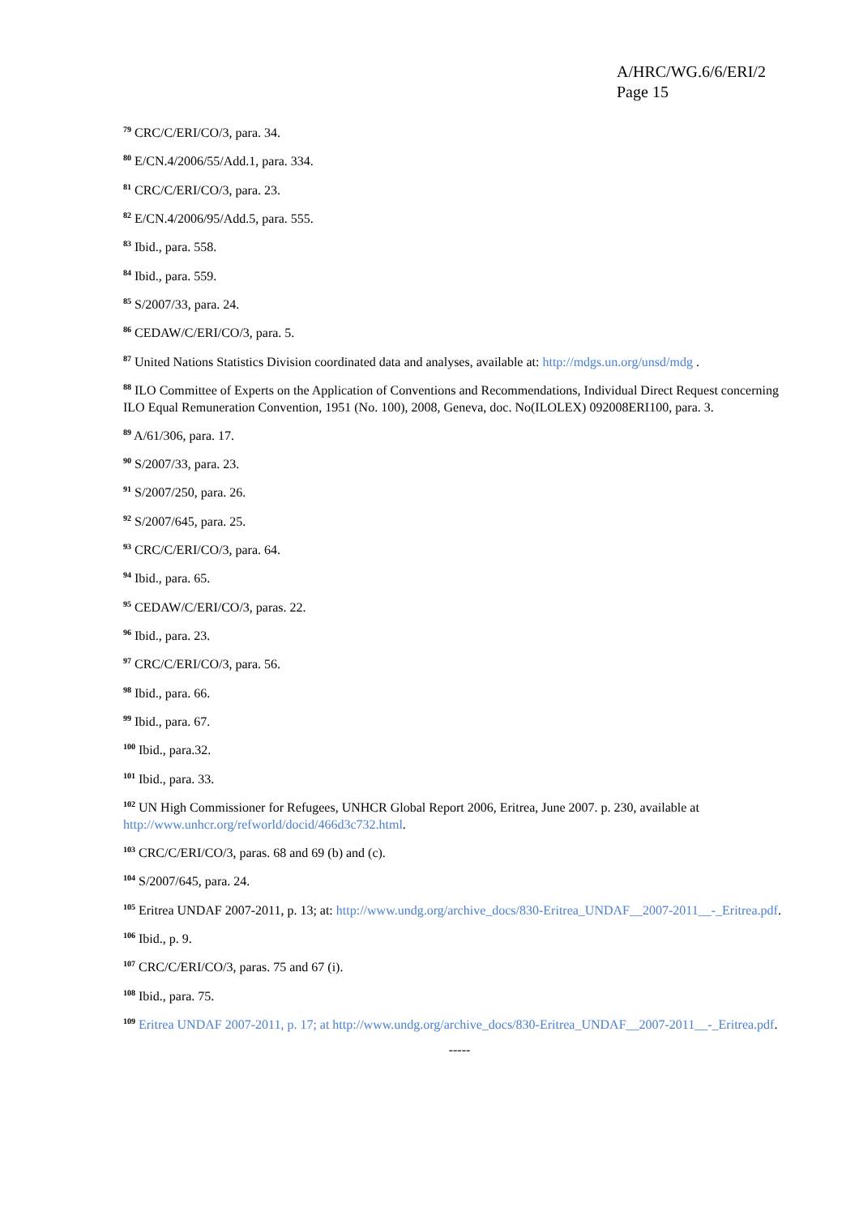A/HRC/WG.6/6/ERI/2
Page 15
<sup>79</sup> CRC/C/ERI/CO/3, para. 34.
<sup>80</sup> E/CN.4/2006/55/Add.1, para. 334.
<sup>81</sup> CRC/C/ERI/CO/3, para. 23.
<sup>82</sup> E/CN.4/2006/95/Add.5, para. 555.
<sup>83</sup> Ibid., para. 558.
<sup>84</sup> Ibid., para. 559.
<sup>85</sup> S/2007/33, para. 24.
<sup>86</sup> CEDAW/C/ERI/CO/3, para. 5.
<sup>87</sup> United Nations Statistics Division coordinated data and analyses, available at: http://mdgs.un.org/unsd/mdg .
<sup>88</sup> ILO Committee of Experts on the Application of Conventions and Recommendations, Individual Direct Request concerning ILO Equal Remuneration Convention, 1951 (No. 100), 2008, Geneva, doc. No(ILOLEX) 092008ERI100, para. 3.
<sup>89</sup> A/61/306, para. 17.
<sup>90</sup> S/2007/33, para. 23.
<sup>91</sup> S/2007/250, para. 26.
<sup>92</sup> S/2007/645, para. 25.
<sup>93</sup> CRC/C/ERI/CO/3, para. 64.
<sup>94</sup> Ibid., para. 65.
<sup>95</sup> CEDAW/C/ERI/CO/3, paras. 22.
<sup>96</sup> Ibid., para. 23.
<sup>97</sup> CRC/C/ERI/CO/3, para. 56.
<sup>98</sup> Ibid., para. 66.
<sup>99</sup> Ibid., para. 67.
<sup>100</sup> Ibid., para.32.
<sup>101</sup> Ibid., para. 33.
<sup>102</sup> UN High Commissioner for Refugees, UNHCR Global Report 2006, Eritrea, June 2007. p. 230, available at http://www.unhcr.org/refworld/docid/466d3c732.html.
<sup>103</sup> CRC/C/ERI/CO/3, paras. 68 and 69 (b) and (c).
<sup>104</sup> S/2007/645, para. 24.
<sup>105</sup> Eritrea UNDAF 2007-2011, p. 13; at: http://www.undg.org/archive_docs/830-Eritrea_UNDAF__2007-2011__-_Eritrea.pdf.
<sup>106</sup> Ibid., p. 9.
<sup>107</sup> CRC/C/ERI/CO/3, paras. 75 and 67 (i).
<sup>108</sup> Ibid., para. 75.
<sup>109</sup> Eritrea UNDAF 2007-2011, p. 17; at http://www.undg.org/archive_docs/830-Eritrea_UNDAF__2007-2011__-_Eritrea.pdf.
-----